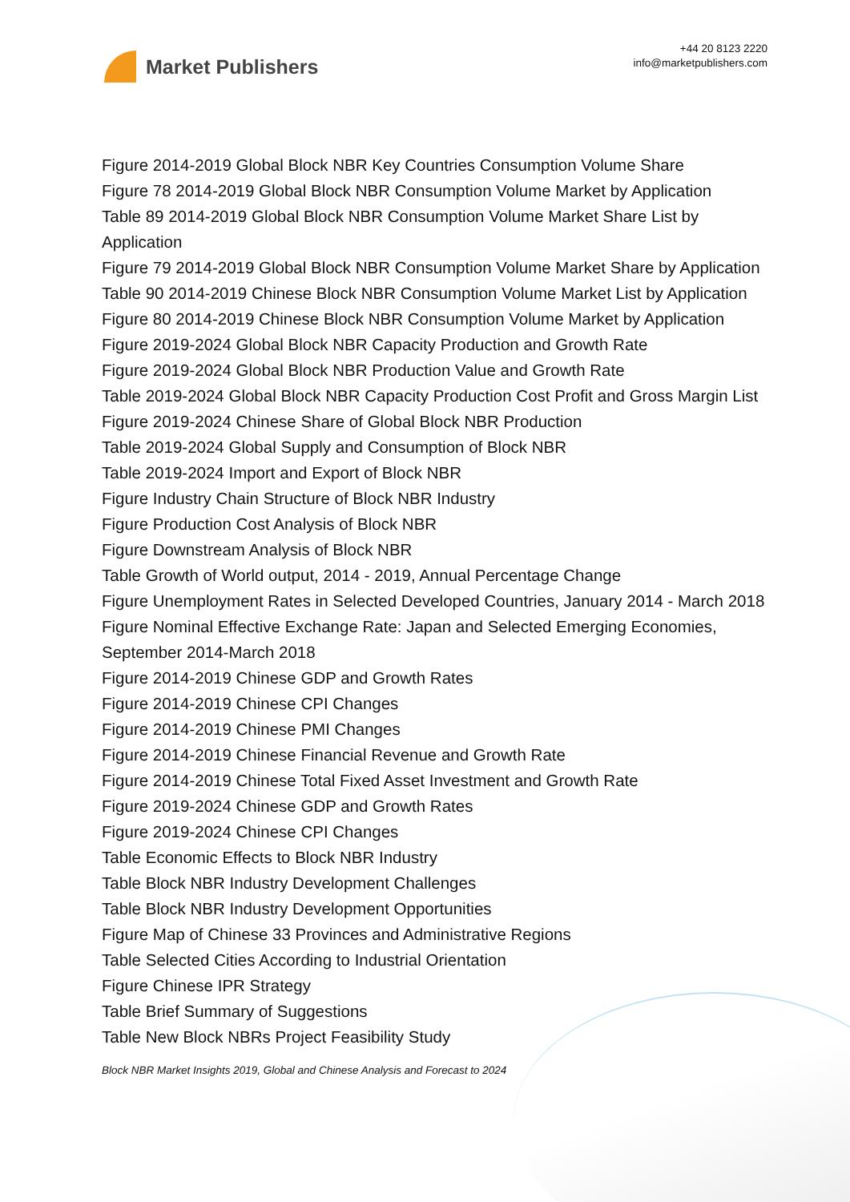Market Publishers
+44 20 8123 2220
info@marketpublishers.com
Figure 2014-2019 Global Block NBR Key Countries Consumption Volume Share
Figure 78 2014-2019 Global Block NBR Consumption Volume Market by Application
Table 89 2014-2019 Global Block NBR Consumption Volume Market Share List by Application
Figure 79 2014-2019 Global Block NBR Consumption Volume Market Share by Application
Table 90 2014-2019 Chinese Block NBR Consumption Volume Market List by Application
Figure 80 2014-2019 Chinese Block NBR Consumption Volume Market by Application
Figure 2019-2024 Global Block NBR Capacity Production and Growth Rate
Figure 2019-2024 Global Block NBR Production Value and Growth Rate
Table 2019-2024 Global Block NBR Capacity Production Cost Profit and Gross Margin List
Figure 2019-2024 Chinese Share of Global Block NBR Production
Table 2019-2024 Global Supply and Consumption of Block NBR
Table 2019-2024 Import and Export of Block NBR
Figure Industry Chain Structure of Block NBR Industry
Figure Production Cost Analysis of Block NBR
Figure Downstream Analysis of Block NBR
Table Growth of World output, 2014 - 2019, Annual Percentage Change
Figure Unemployment Rates in Selected Developed Countries, January 2014 - March 2018
Figure Nominal Effective Exchange Rate: Japan and Selected Emerging Economies, September 2014-March 2018
Figure 2014-2019 Chinese GDP and Growth Rates
Figure 2014-2019 Chinese CPI Changes
Figure 2014-2019 Chinese PMI Changes
Figure 2014-2019 Chinese Financial Revenue and Growth Rate
Figure 2014-2019 Chinese Total Fixed Asset Investment and Growth Rate
Figure 2019-2024 Chinese GDP and Growth Rates
Figure 2019-2024 Chinese CPI Changes
Table Economic Effects to Block NBR Industry
Table Block NBR Industry Development Challenges
Table Block NBR Industry Development Opportunities
Figure Map of Chinese 33 Provinces and Administrative Regions
Table Selected Cities According to Industrial Orientation
Figure Chinese IPR Strategy
Table Brief Summary of Suggestions
Table New Block NBRs Project Feasibility Study
Block NBR Market Insights 2019, Global and Chinese Analysis and Forecast to 2024